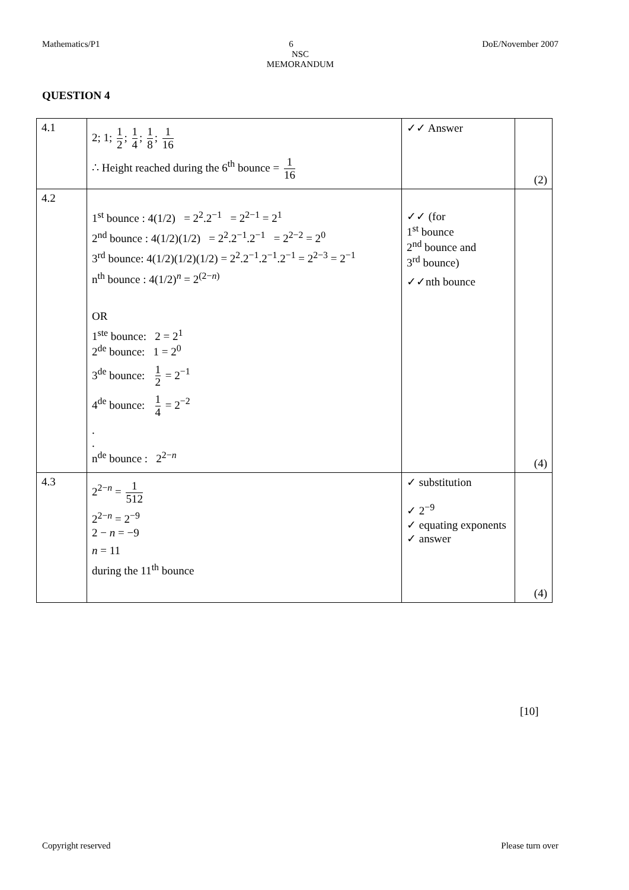Mathematics/P1 6 DoE/November 2007
NSC
MEMORANDUM
QUESTION 4
| 4.1 | 2; 1; 1 2 ; 1 4 ; 1 8 ; 1 16 ∴ Height reached during the 6<sup>th</sup> bounce = 1 16 | ✓✓ Answer | (2) |
| 4.2 | 1<sup>st</sup> bounce : 4(1/2) = 2<sup>2</sup>.2<sup>−1</sup> = 2<sup>2−1</sup> = 2<sup>1</sup> 2<sup>nd</sup> bounce : 4(1/2)(1/2) = 2<sup>2</sup>.2<sup>−1</sup>.2<sup>−1</sup> = 2<sup>2−2</sup> = 2<sup>0</sup> 3<sup>rd</sup> bounce: 4(1/2)(1/2)(1/2) = 2<sup>2</sup>.2<sup>−1</sup>.2<sup>−1</sup>.2<sup>−1</sup> = 2<sup>2−3</sup> = 2<sup>−1</sup> n<sup>th</sup> bounce : 4(1/2)<sup>n</sup> = 2<sup>(2−n)</sup> OR 1<sup>ste</sup> bounce: 2 = 2<sup>1</sup> 2<sup>de</sup> bounce: 1 = 2<sup>0</sup> 3<sup>de</sup> bounce: 1 2 = 2<sup>−1</sup> 4<sup>de</sup> bounce: 1 4 = 2<sup>−2</sup> . . n<sup>de</sup> bounce : 2<sup>2−n</sup> | ✓✓ (for 1<sup>st</sup> bounce 2<sup>nd</sup> bounce and 3<sup>rd</sup> bounce) ✓✓nth bounce | (4) |
| 4.3 | 2<sup>2−n</sup> = 1 512 2<sup>2−n</sup> = 2<sup>−9</sup> 2 − n = −9 n = 11 during the 11<sup>th</sup> bounce | ✓ substitution ✓ 2<sup>−9</sup> ✓ equating exponents ✓ answer | (4) |
[10]
Copyright reserved Please turn over